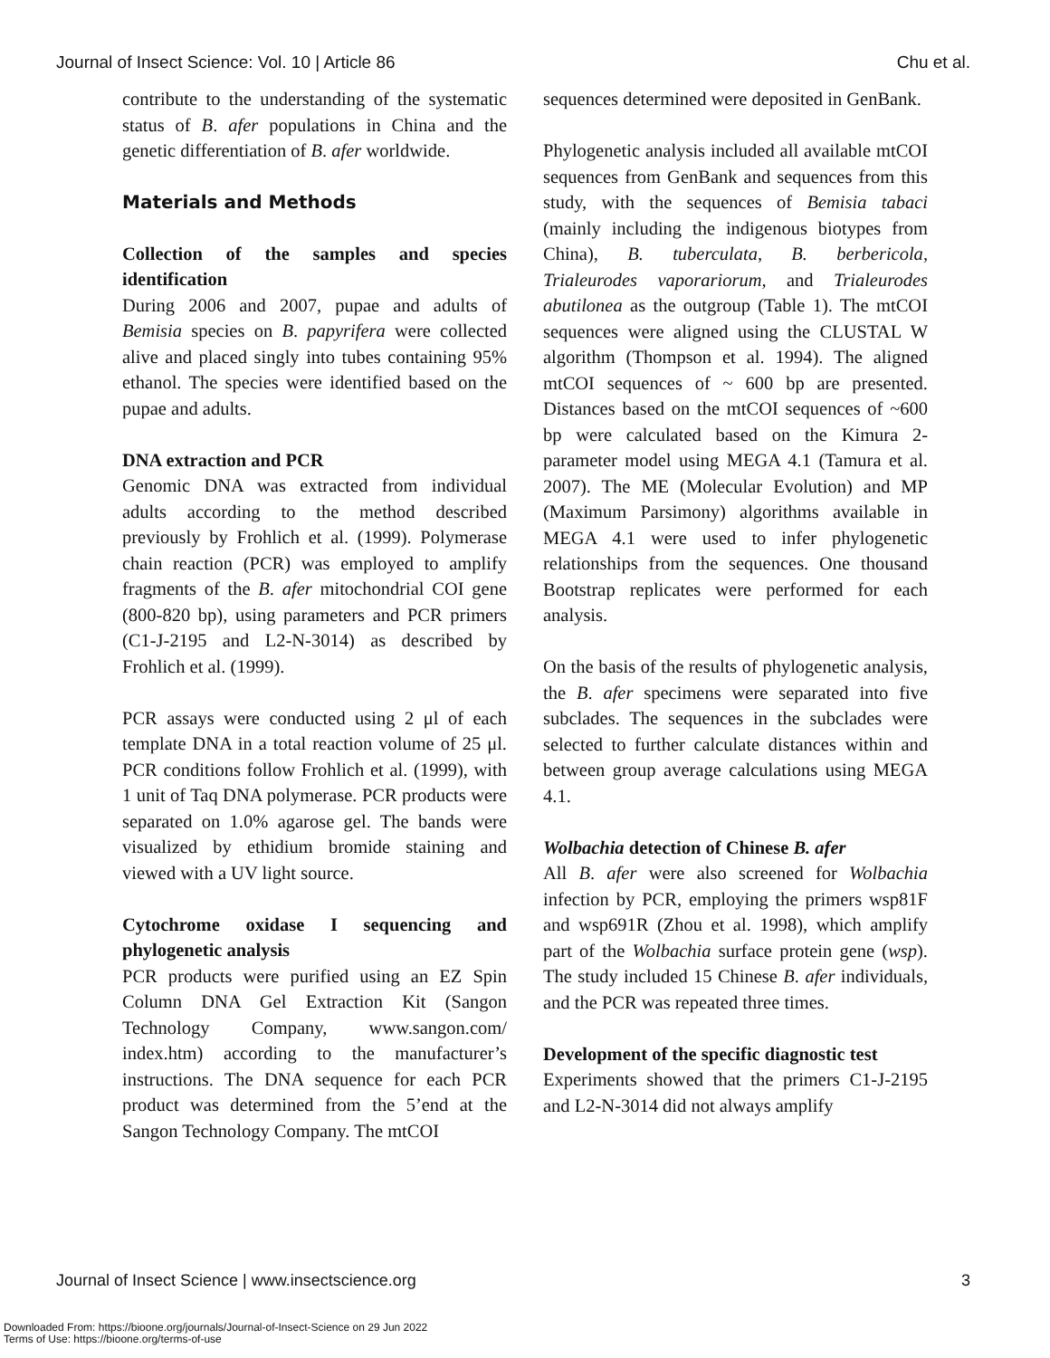Journal of Insect Science: Vol. 10 | Article 86 Chu et al.
contribute to the understanding of the systematic status of B. afer populations in China and the genetic differentiation of B. afer worldwide.
Materials and Methods
Collection of the samples and species identification
During 2006 and 2007, pupae and adults of Bemisia species on B. papyrifera were collected alive and placed singly into tubes containing 95% ethanol. The species were identified based on the pupae and adults.
DNA extraction and PCR
Genomic DNA was extracted from individual adults according to the method described previously by Frohlich et al. (1999). Polymerase chain reaction (PCR) was employed to amplify fragments of the B. afer mitochondrial COI gene (800-820 bp), using parameters and PCR primers (C1-J-2195 and L2-N-3014) as described by Frohlich et al. (1999).
PCR assays were conducted using 2 μl of each template DNA in a total reaction volume of 25 μl. PCR conditions follow Frohlich et al. (1999), with 1 unit of Taq DNA polymerase. PCR products were separated on 1.0% agarose gel. The bands were visualized by ethidium bromide staining and viewed with a UV light source.
Cytochrome oxidase I sequencing and phylogenetic analysis
PCR products were purified using an EZ Spin Column DNA Gel Extraction Kit (Sangon Technology Company, www.sangon.com/ index.htm) according to the manufacturer’s instructions. The DNA sequence for each PCR product was determined from the 5’end at the Sangon Technology Company. The mtCOI
sequences determined were deposited in GenBank.
Phylogenetic analysis included all available mtCOI sequences from GenBank and sequences from this study, with the sequences of Bemisia tabaci (mainly including the indigenous biotypes from China), B. tuberculata, B. berbericola, Trialeurodes vaporariorum, and Trialeurodes abutilonea as the outgroup (Table 1). The mtCOI sequences were aligned using the CLUSTAL W algorithm (Thompson et al. 1994). The aligned mtCOI sequences of ~ 600 bp are presented. Distances based on the mtCOI sequences of ~600 bp were calculated based on the Kimura 2-parameter model using MEGA 4.1 (Tamura et al. 2007). The ME (Molecular Evolution) and MP (Maximum Parsimony) algorithms available in MEGA 4.1 were used to infer phylogenetic relationships from the sequences. One thousand Bootstrap replicates were performed for each analysis.
On the basis of the results of phylogenetic analysis, the B. afer specimens were separated into five subclades. The sequences in the subclades were selected to further calculate distances within and between group average calculations using MEGA 4.1.
Wolbachia detection of Chinese B. afer
All B. afer were also screened for Wolbachia infection by PCR, employing the primers wsp81F and wsp691R (Zhou et al. 1998), which amplify part of the Wolbachia surface protein gene (wsp). The study included 15 Chinese B. afer individuals, and the PCR was repeated three times.
Development of the specific diagnostic test
Experiments showed that the primers C1-J-2195 and L2-N-3014 did not always amplify
Journal of Insect Science | www.insectscience.org 3
Downloaded From: https://bioone.org/journals/Journal-of-Insect-Science on 29 Jun 2022
Terms of Use: https://bioone.org/terms-of-use